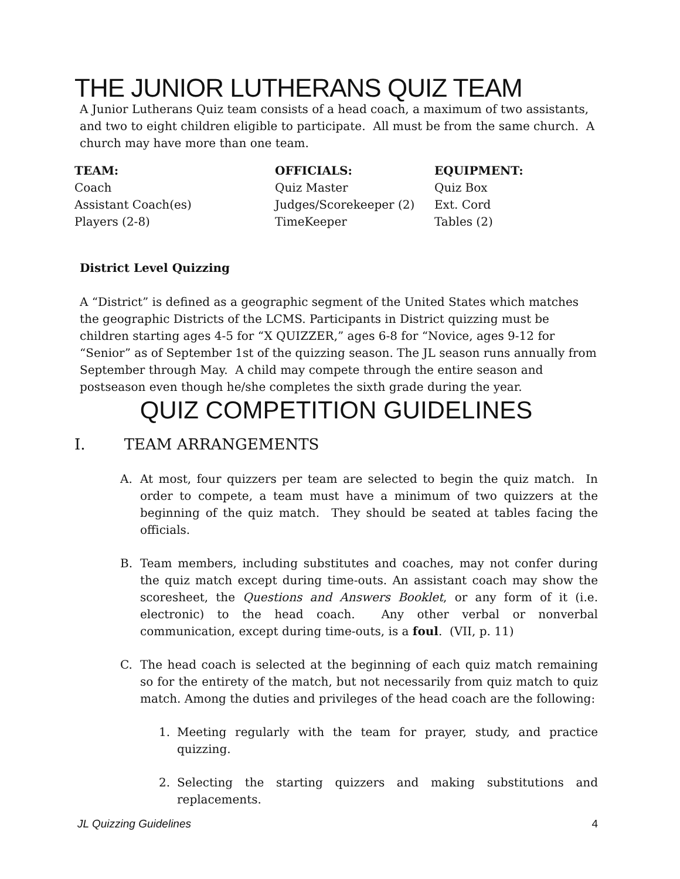THE JUNIOR LUTHERANS QUIZ TEAM
A Junior Lutherans Quiz team consists of a head coach, a maximum of two assistants, and two to eight children eligible to participate. All must be from the same church. A church may have more than one team.
| TEAM: | OFFICIALS: | EQUIPMENT: |
| --- | --- | --- |
| Coach | Quiz Master | Quiz Box |
| Assistant Coach(es) | Judges/Scorekeeper (2) | Ext. Cord |
| Players (2-8) | TimeKeeper | Tables (2) |
District Level Quizzing
A “District” is defined as a geographic segment of the United States which matches the geographic Districts of the LCMS. Participants in District quizzing must be children starting ages 4-5 for “X QUIZZER,” ages 6-8 for “Novice, ages 9-12 for “Senior” as of September 1st of the quizzing season. The JL season runs annually from September through May. A child may compete through the entire season and postseason even though he/she completes the sixth grade during the year.
QUIZ COMPETITION GUIDELINES
I. TEAM ARRANGEMENTS
A. At most, four quizzers per team are selected to begin the quiz match. In order to compete, a team must have a minimum of two quizzers at the beginning of the quiz match. They should be seated at tables facing the officials.
B. Team members, including substitutes and coaches, may not confer during the quiz match except during time-outs. An assistant coach may show the scoresheet, the Questions and Answers Booklet, or any form of it (i.e. electronic) to the head coach. Any other verbal or nonverbal communication, except during time-outs, is a foul. (VII, p. 11)
C. The head coach is selected at the beginning of each quiz match remaining so for the entirety of the match, but not necessarily from quiz match to quiz match. Among the duties and privileges of the head coach are the following:
1. Meeting regularly with the team for prayer, study, and practice quizzing.
2. Selecting the starting quizzers and making substitutions and replacements.
JL Quizzing Guidelines 4